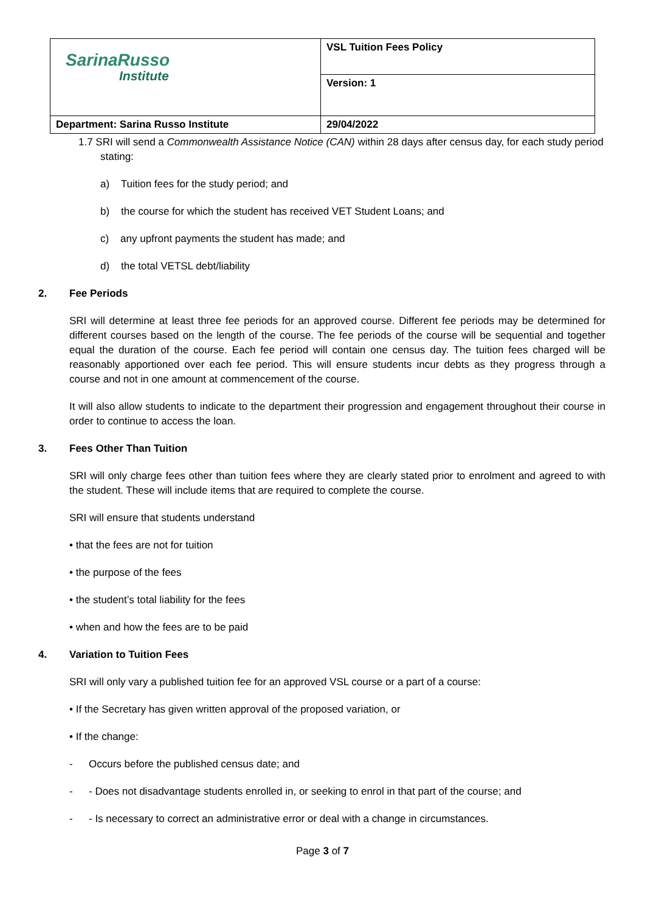| SarinaRusso Institute | VSL Tuition Fees Policy |
| | Version: 1 |
| Department: Sarina Russo Institute | 29/04/2022 |
1.7 SRI will send a Commonwealth Assistance Notice (CAN) within 28 days after census day, for each study period stating:
a) Tuition fees for the study period; and
b) the course for which the student has received VET Student Loans; and
c) any upfront payments the student has made; and
d) the total VETSL debt/liability
2. Fee Periods
SRI will determine at least three fee periods for an approved course. Different fee periods may be determined for different courses based on the length of the course. The fee periods of the course will be sequential and together equal the duration of the course. Each fee period will contain one census day. The tuition fees charged will be reasonably apportioned over each fee period. This will ensure students incur debts as they progress through a course and not in one amount at commencement of the course.
It will also allow students to indicate to the department their progression and engagement throughout their course in order to continue to access the loan.
3. Fees Other Than Tuition
SRI will only charge fees other than tuition fees where they are clearly stated prior to enrolment and agreed to with the student. These will include items that are required to complete the course.
SRI will ensure that students understand
• that the fees are not for tuition
• the purpose of the fees
• the student’s total liability for the fees
• when and how the fees are to be paid
4. Variation to Tuition Fees
SRI will only vary a published tuition fee for an approved VSL course or a part of a course:
• If the Secretary has given written approval of the proposed variation, or
• If the change:
- Occurs before the published census date; and
- - Does not disadvantage students enrolled in, or seeking to enrol in that part of the course; and
- - Is necessary to correct an administrative error or deal with a change in circumstances.
Page 3 of 7